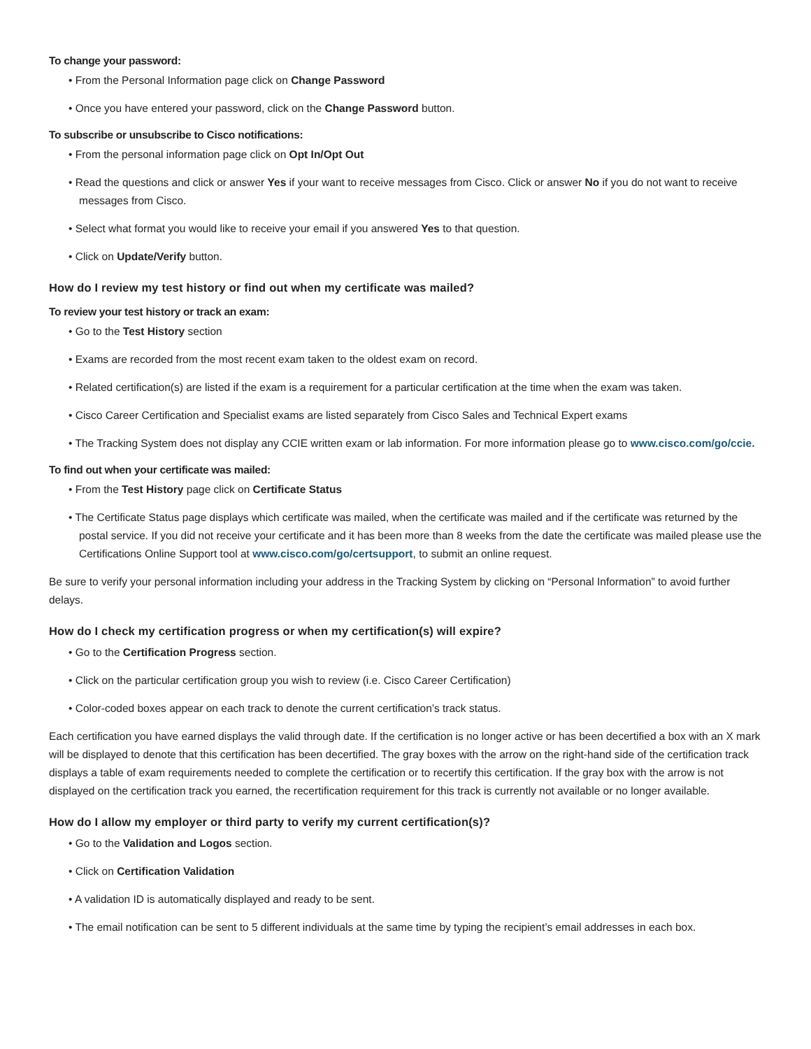To change your password:
• From the Personal Information page click on Change Password
• Once you have entered your password, click on the Change Password button.
To subscribe or unsubscribe to Cisco notifications:
• From the personal information page click on Opt In/Opt Out
• Read the questions and click or answer Yes if your want to receive messages from Cisco. Click or answer No if you do not want to receive messages from Cisco.
• Select what format you would like to receive your email if you answered Yes to that question.
• Click on Update/Verify button.
How do I review my test history or find out when my certificate was mailed?
To review your test history or track an exam:
• Go to the Test History section
• Exams are recorded from the most recent exam taken to the oldest exam on record.
• Related certification(s) are listed if the exam is a requirement for a particular certification at the time when the exam was taken.
• Cisco Career Certification and Specialist exams are listed separately from Cisco Sales and Technical Expert exams
• The Tracking System does not display any CCIE written exam or lab information. For more information please go to www.cisco.com/go/ccie.
To find out when your certificate was mailed:
• From the Test History page click on Certificate Status
• The Certificate Status page displays which certificate was mailed, when the certificate was mailed and if the certificate was returned by the postal service. If you did not receive your certificate and it has been more than 8 weeks from the date the certificate was mailed please use the Certifications Online Support tool at www.cisco.com/go/certsupport, to submit an online request.
Be sure to verify your personal information including your address in the Tracking System by clicking on “Personal Information” to avoid further delays.
How do I check my certification progress or when my certification(s) will expire?
• Go to the Certification Progress section.
• Click on the particular certification group you wish to review (i.e. Cisco Career Certification)
• Color-coded boxes appear on each track to denote the current certification’s track status.
Each certification you have earned displays the valid through date. If the certification is no longer active or has been decertified a box with an X mark will be displayed to denote that this certification has been decertified. The gray boxes with the arrow on the right-hand side of the certification track displays a table of exam requirements needed to complete the certification or to recertify this certification. If the gray box with the arrow is not displayed on the certification track you earned, the recertification requirement for this track is currently not available or no longer available.
How do I allow my employer or third party to verify my current certification(s)?
• Go to the Validation and Logos section.
• Click on Certification Validation
• A validation ID is automatically displayed and ready to be sent.
• The email notification can be sent to 5 different individuals at the same time by typing the recipient’s email addresses in each box.